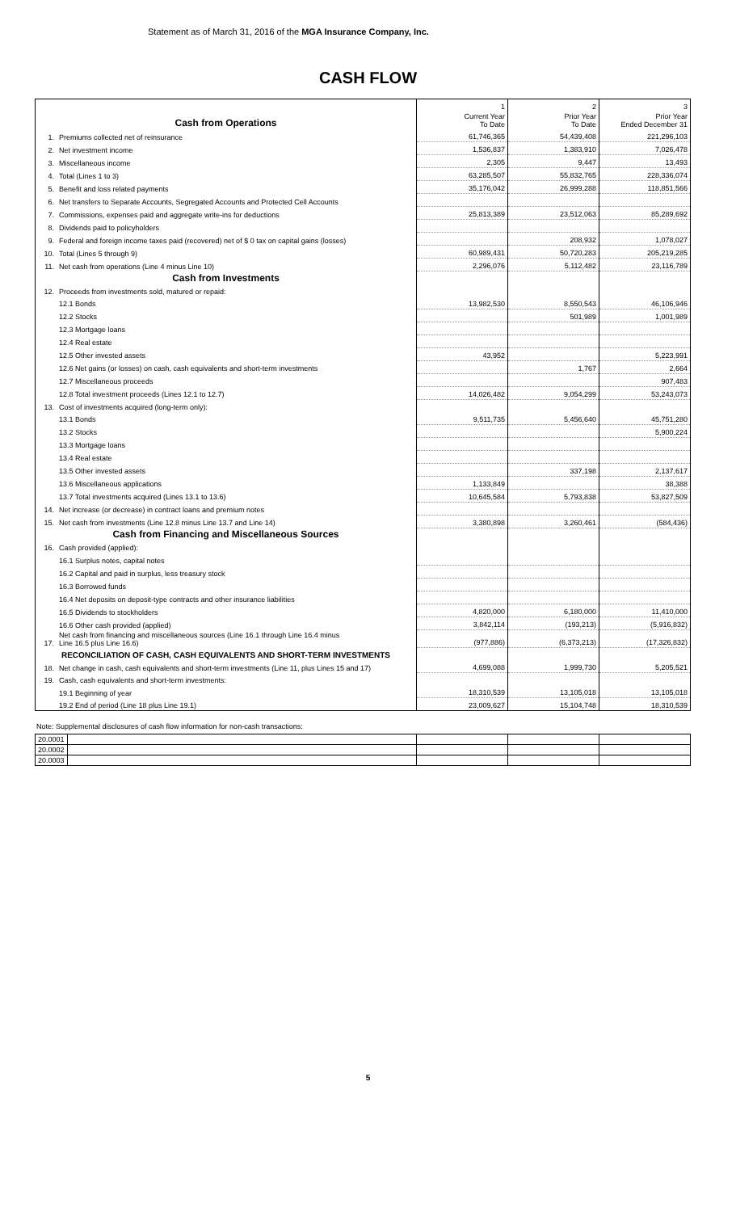Statement as of March 31, 2016 of the MGA Insurance Company, Inc.
CASH FLOW
| | | 1 | 2 | 3 |
| Cash from Operations | | Current Year To Date | Prior Year To Date | Prior Year Ended December 31 |
| 1. | Premiums collected net of reinsurance | 61,746,365 | 54,439,408 | 221,296,103 |
| 2. | Net investment income | 1,536,837 | 1,383,910 | 7,026,478 |
| 3. | Miscellaneous income | 2,305 | 9,447 | 13,493 |
| 4. | Total (Lines 1 to 3) | 63,285,507 | 55,832,765 | 228,336,074 |
| 5. | Benefit and loss related payments | 35,176,042 | 26,999,288 | 118,851,566 |
| 6. | Net transfers to Separate Accounts, Segregated Accounts and Protected Cell Accounts | | | |
| 7. | Commissions, expenses paid and aggregate write-ins for deductions | 25,813,389 | 23,512,063 | 85,289,692 |
| 8. | Dividends paid to policyholders | | | |
| 9. | Federal and foreign income taxes paid (recovered) net of $ 0 tax on capital gains (losses) | | 208,932 | 1,078,027 |
| 10. | Total (Lines 5 through 9) | 60,989,431 | 50,720,283 | 205,219,285 |
| 11. | Net cash from operations (Line 4 minus Line 10) | 2,296,076 | 5,112,482 | 23,116,789 |
| Cash from Investments | | | | |
| 12. | Proceeds from investments sold, matured or repaid: | | | |
| | 12.1 Bonds | 13,982,530 | 8,550,543 | 46,106,946 |
| | 12.2 Stocks | | 501,989 | 1,001,989 |
| | 12.3 Mortgage loans | | | |
| | 12.4 Real estate | | | |
| | 12.5 Other invested assets | 43,952 | | 5,223,991 |
| | 12.6 Net gains (or losses) on cash, cash equivalents and short-term investments | | 1,767 | 2,664 |
| | 12.7 Miscellaneous proceeds | | | 907,483 |
| | 12.8 Total investment proceeds (Lines 12.1 to 12.7) | 14,026,482 | 9,054,299 | 53,243,073 |
| 13. | Cost of investments acquired (long-term only): | | | |
| | 13.1 Bonds | 9,511,735 | 5,456,640 | 45,751,280 |
| | 13.2 Stocks | | | 5,900,224 |
| | 13.3 Mortgage loans | | | |
| | 13.4 Real estate | | | |
| | 13.5 Other invested assets | | 337,198 | 2,137,617 |
| | 13.6 Miscellaneous applications | 1,133,849 | | 38,388 |
| | 13.7 Total investments acquired (Lines 13.1 to 13.6) | 10,645,584 | 5,793,838 | 53,827,509 |
| 14. | Net increase (or decrease) in contract loans and premium notes | | | |
| 15. | Net cash from investments (Line 12.8 minus Line 13.7 and Line 14) | 3,380,898 | 3,260,461 | (584,436) |
| Cash from Financing and Miscellaneous Sources | | | | |
| 16. | Cash provided (applied): | | | |
| | 16.1 Surplus notes, capital notes | | | |
| | 16.2 Capital and paid in surplus, less treasury stock | | | |
| | 16.3 Borrowed funds | | | |
| | 16.4 Net deposits on deposit-type contracts and other insurance liabilities | | | |
| | 16.5 Dividends to stockholders | 4,820,000 | 6,180,000 | 11,410,000 |
| | 16.6 Other cash provided (applied) | 3,842,114 | (193,213) | (5,916,832) |
| 17. | Net cash from financing and miscellaneous sources (Line 16.1 through Line 16.4 minus Line 16.5 plus Line 16.6) | (977,886) | (6,373,213) | (17,326,832) |
| RECONCILIATION OF CASH, CASH EQUIVALENTS AND SHORT-TERM INVESTMENTS | | | | |
| 18. | Net change in cash, cash equivalents and short-term investments (Line 11, plus Lines 15 and 17) | 4,699,088 | 1,999,730 | 5,205,521 |
| 19. | Cash, cash equivalents and short-term investments: | | | |
| | 19.1 Beginning of year | 18,310,539 | 13,105,018 | 13,105,018 |
| | 19.2 End of period (Line 18 plus Line 19.1) | 23,009,627 | 15,104,748 | 18,310,539 |
Note: Supplemental disclosures of cash flow information for non-cash transactions:
| 20.0001 | | | | |
| 20.0002 | | | | |
| 20.0003 | | | | |
5